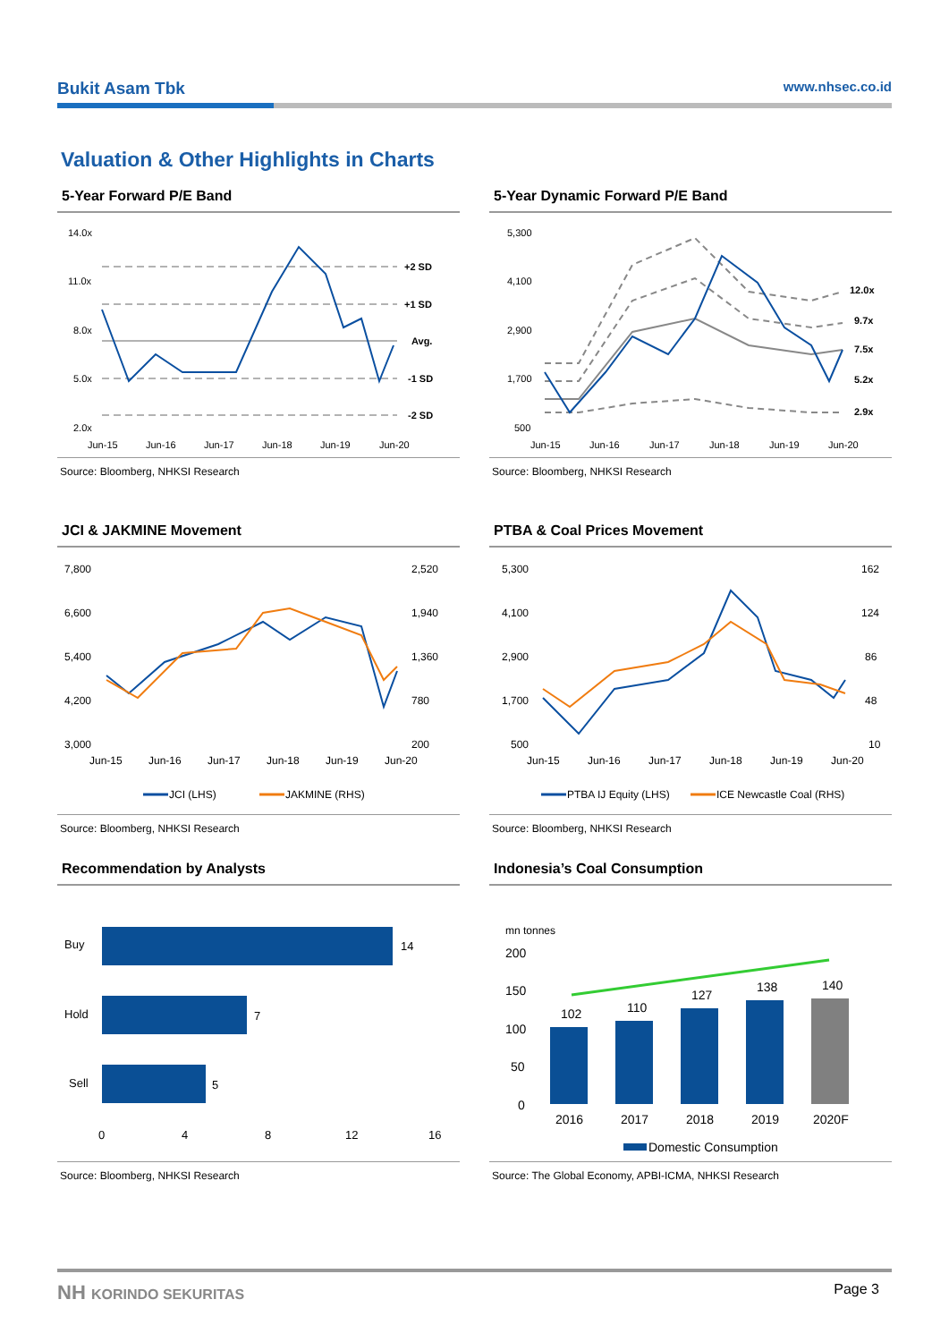Bukit Asam Tbk www.nhsec.co.id
Valuation & Other Highlights in Charts
5-Year Forward P/E Band
14.0x
11.0x
8.0x
5.0x
2.0x
+2 SD
+1 SD
Avg.
-1 SD
-2 SD
Jun-15
Jun-16
Jun-17
Jun-18
Jun-19
Jun-20
Source: Bloomberg, NHKSI Research
5-Year Dynamic Forward P/E Band
5,300
4,100
2,900
1,700
500
12.0x
9.7x
7.5x
5.2x
2.9x
Jun-15
Jun-16
Jun-17
Jun-18
Jun-19
Jun-20
Source: Bloomberg, NHKSI Research
JCI & JAKMINE Movement
7,800
6,600
5,400
4,200
3,000
2,520
1,940
1,360
780
200
Jun-15
Jun-16
Jun-17
Jun-18
Jun-19
Jun-20
JCI (LHS)
JAKMINE (RHS)
Source: Bloomberg, NHKSI Research
PTBA & Coal Prices Movement
5,300
4,100
2,900
1,700
500
162
124
86
48
10
Jun-15
Jun-16
Jun-17
Jun-18
Jun-19
Jun-20
PTBA IJ Equity (LHS)
ICE Newcastle Coal (RHS)
Source: Bloomberg, NHKSI Research
Recommendation by Analysts
Buy
Hold
Sell
14
7
5
0
4
8
12
16
Source: Bloomberg, NHKSI Research
Indonesia’s Coal Consumption
mn tonnes
200
150
100
50
0
102
110
127
138
140
2016
2017
2018
2019
2020F
Domestic Consumption
Source: The Global Economy, APBI-ICMA, NHKSI Research
NH KORINDO SEKURITAS Page 3